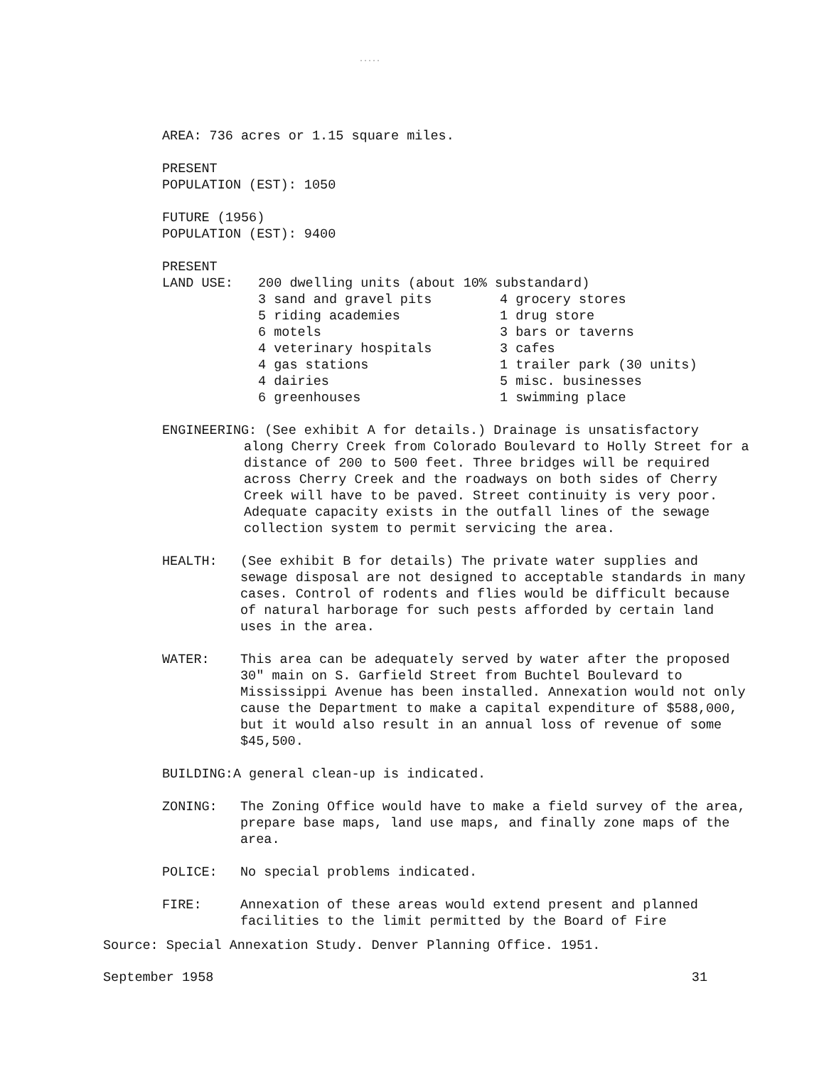.....
AREA: 736 acres or 1.15 square miles.
PRESENT
POPULATION (EST): 1050
FUTURE (1956)
POPULATION (EST): 9400
PRESENT
LAND USE: 200 dwelling units (about 10% substandard)
3 sand and gravel pits
5 riding academies
6 motels
4 veterinary hospitals
4 gas stations
4 dairies
6 greenhouses
4 grocery stores
1 drug store
3 bars or taverns
3 cafes
1 trailer park (30 units)
5 misc. businesses
1 swimming place
ENGINEERING: (See exhibit A for details.) Drainage is unsatisfactory
along Cherry Creek from Colorado Boulevard to Holly Street for a distance of 200 to 500 feet. Three bridges will be required across Cherry Creek and the roadways on both sides of Cherry Creek will have to be paved. Street continuity is very poor. Adequate capacity exists in the outfall lines of the sewage collection system to permit servicing the area.
HEALTH: (See exhibit B for details) The private water supplies and sewage disposal are not designed to acceptable standards in many cases. Control of rodents and flies would be difficult because of natural harborage for such pests afforded by certain land uses in the area.
WATER: This area can be adequately served by water after the proposed 30" main on S. Garfield Street from Buchtel Boulevard to Mississippi Avenue has been installed. Annexation would not only cause the Department to make a capital expenditure of $588,000, but it would also result in an annual loss of revenue of some $45,500.
BUILDING:A general clean-up is indicated.
ZONING: The Zoning Office would have to make a field survey of the area, prepare base maps, land use maps, and finally zone maps of the area.
POLICE: No special problems indicated.
FIRE: Annexation of these areas would extend present and planned facilities to the limit permitted by the Board of Fire
Source: Special Annexation Study. Denver Planning Office. 1951.
September 1958 31